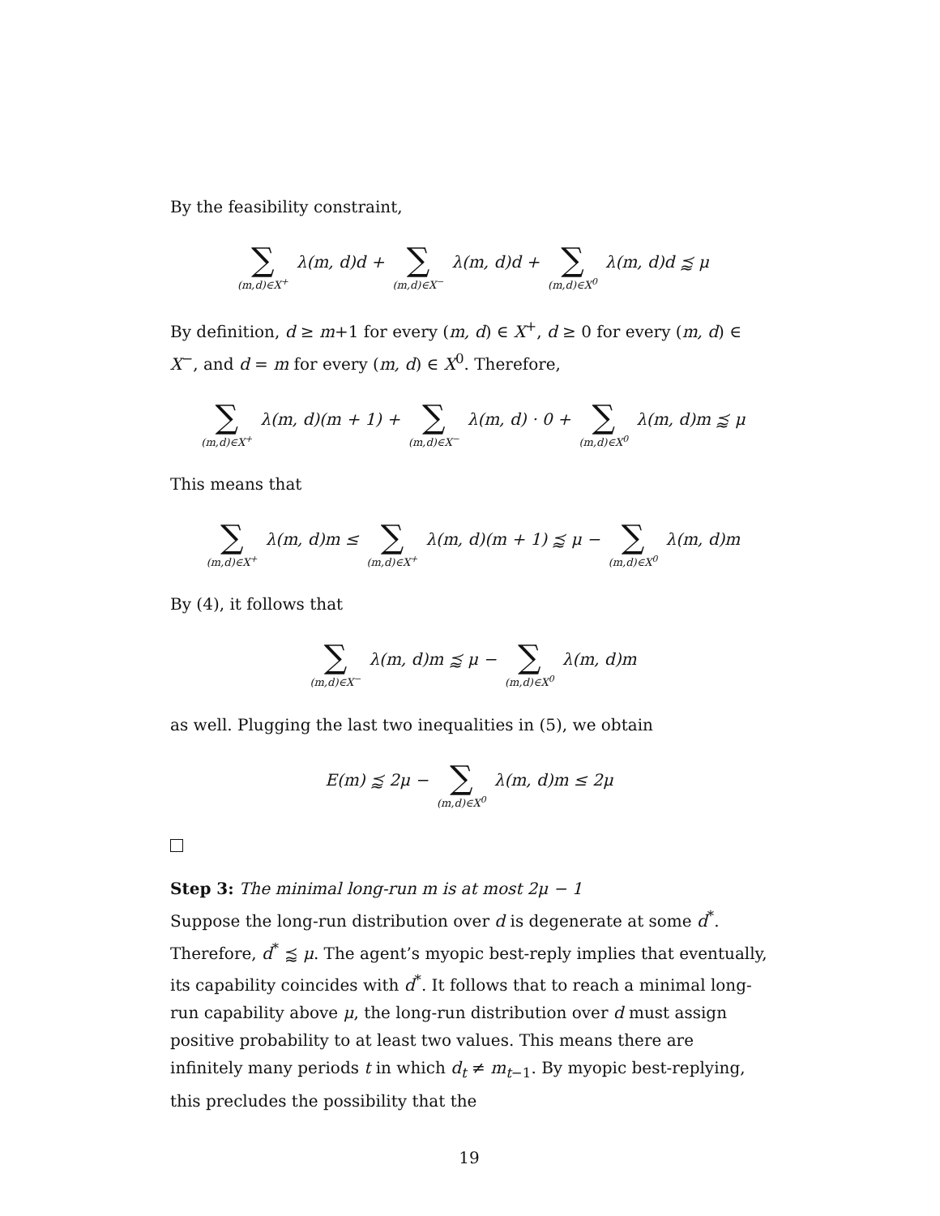By the feasibility constraint,
∑ (m,d)∈X<sup>+</sup> λ(m, d)d + ∑ (m,d)∈X<sup>−</sup> λ(m, d)d + ∑ (m,d)∈X<sup>0</sup> λ(m, d)d ⪷ μ
By definition, d ≥ m+1 for every (m, d) ∈ X<sup>+</sup>, d ≥ 0 for every (m, d) ∈ X<sup>−</sup>, and d = m for every (m, d) ∈ X<sup>0</sup>. Therefore,
∑ (m,d)∈X<sup>+</sup> λ(m, d)(m + 1) + ∑ (m,d)∈X<sup>−</sup> λ(m, d) · 0 + ∑ (m,d)∈X<sup>0</sup> λ(m, d)m ⪷ μ
This means that
∑ (m,d)∈X<sup>+</sup> λ(m, d)m ≤ ∑ (m,d)∈X<sup>+</sup> λ(m, d)(m + 1) ⪷ μ − ∑ (m,d)∈X<sup>0</sup> λ(m, d)m
By (4), it follows that
∑ (m,d)∈X<sup>−</sup> λ(m, d)m ⪷ μ − ∑ (m,d)∈X<sup>0</sup> λ(m, d)m
as well. Plugging the last two inequalities in (5), we obtain
E(m) ⪷ 2μ − ∑ (m,d)∈X<sup>0</sup> λ(m, d)m ≤ 2μ
Step 3: The minimal long-run m is at most 2μ − 1
Suppose the long-run distribution over d is degenerate at some d<sup>*</sup>. Therefore, d<sup>*</sup> ⪷ μ. The agent’s myopic best-reply implies that eventually, its capability coincides with d<sup>*</sup>. It follows that to reach a minimal long-run capability above μ, the long-run distribution over d must assign positive probability to at least two values. This means there are infinitely many periods t in which d<sub>t</sub> ≠ m<sub>t−1</sub>. By myopic best-replying, this precludes the possibility that the
19